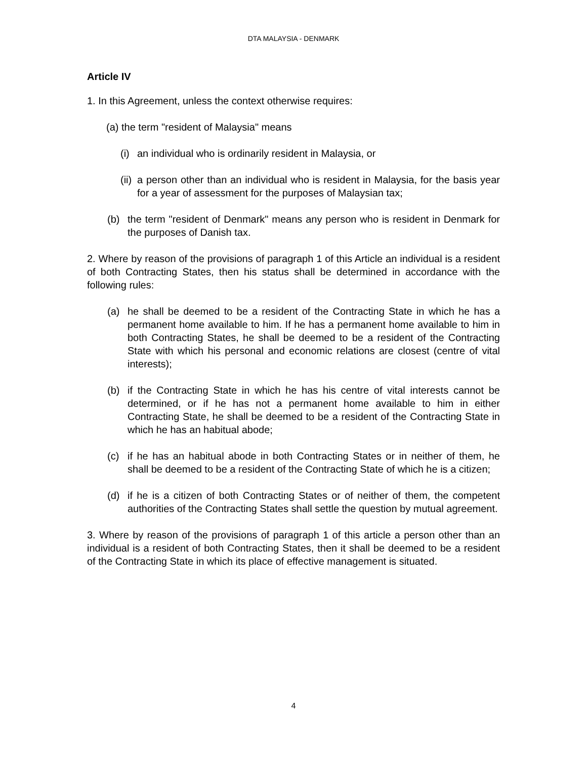DTA MALAYSIA - DENMARK
Article IV
1. In this Agreement, unless the context otherwise requires:
(a) the term "resident of Malaysia" means
(i) an individual who is ordinarily resident in Malaysia, or
(ii) a person other than an individual who is resident in Malaysia, for the basis year for a year of assessment for the purposes of Malaysian tax;
(b) the term "resident of Denmark" means any person who is resident in Denmark for the purposes of Danish tax.
2. Where by reason of the provisions of paragraph 1 of this Article an individual is a resident of both Contracting States, then his status shall be determined in accordance with the following rules:
(a) he shall be deemed to be a resident of the Contracting State in which he has a permanent home available to him. If he has a permanent home available to him in both Contracting States, he shall be deemed to be a resident of the Contracting State with which his personal and economic relations are closest (centre of vital interests);
(b) if the Contracting State in which he has his centre of vital interests cannot be determined, or if he has not a permanent home available to him in either Contracting State, he shall be deemed to be a resident of the Contracting State in which he has an habitual abode;
(c) if he has an habitual abode in both Contracting States or in neither of them, he shall be deemed to be a resident of the Contracting State of which he is a citizen;
(d) if he is a citizen of both Contracting States or of neither of them, the competent authorities of the Contracting States shall settle the question by mutual agreement.
3. Where by reason of the provisions of paragraph 1 of this article a person other than an individual is a resident of both Contracting States, then it shall be deemed to be a resident of the Contracting State in which its place of effective management is situated.
4